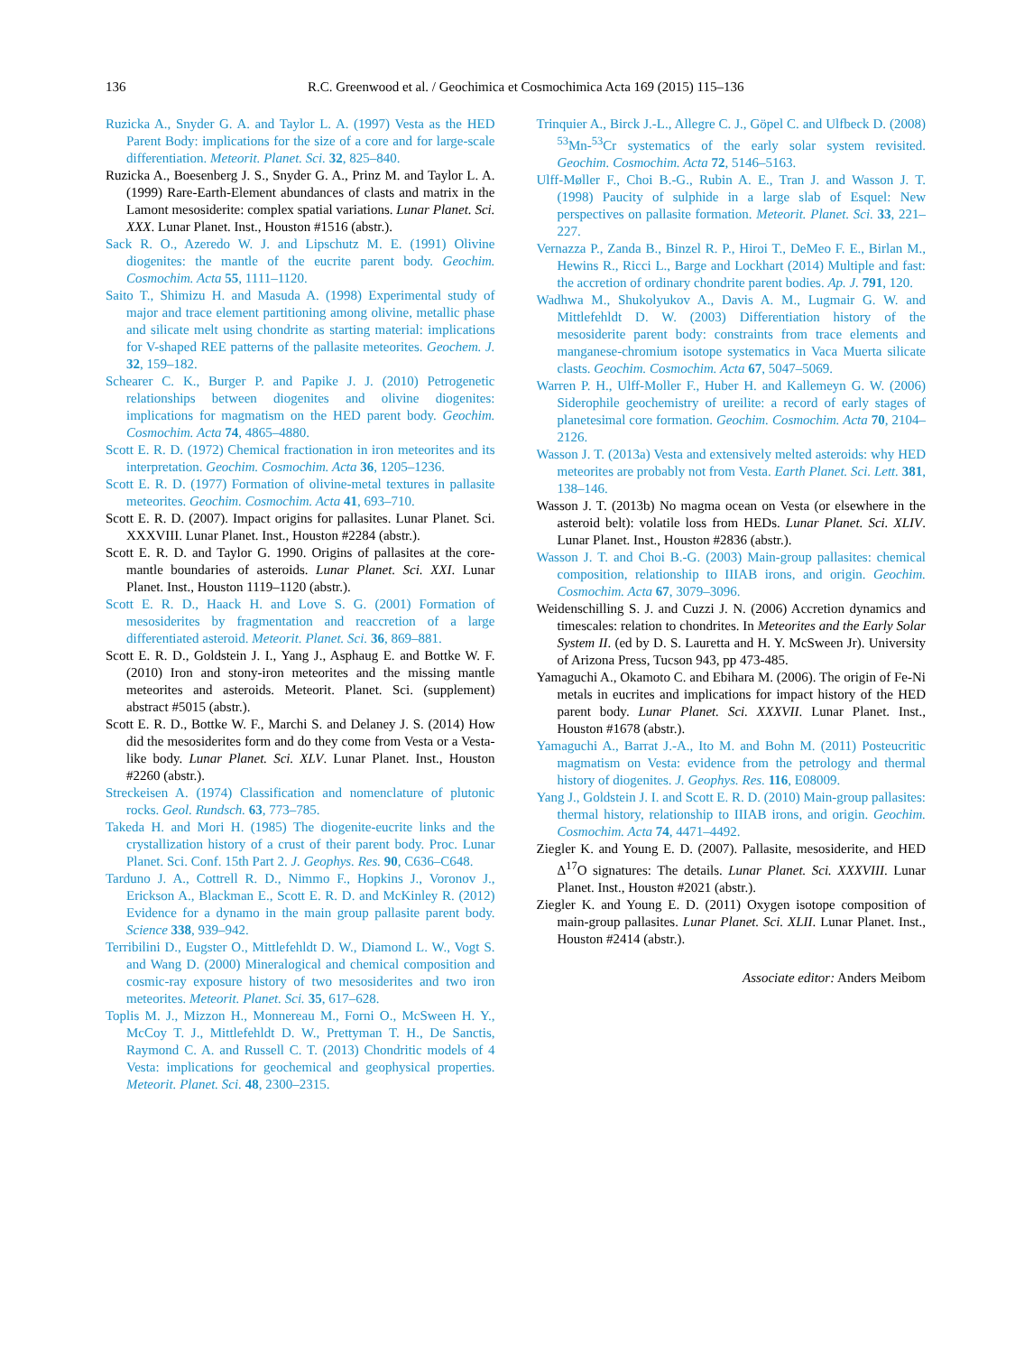136 R.C. Greenwood et al. / Geochimica et Cosmochimica Acta 169 (2015) 115–136
Ruzicka A., Snyder G. A. and Taylor L. A. (1997) Vesta as the HED Parent Body: implications for the size of a core and for large-scale differentiation. Meteorit. Planet. Sci. 32, 825–840.
Ruzicka A., Boesenberg J. S., Snyder G. A., Prinz M. and Taylor L. A. (1999) Rare-Earth-Element abundances of clasts and matrix in the Lamont mesosiderite: complex spatial variations. Lunar Planet. Sci. XXX. Lunar Planet. Inst., Houston #1516 (abstr.).
Sack R. O., Azeredo W. J. and Lipschutz M. E. (1991) Olivine diogenites: the mantle of the eucrite parent body. Geochim. Cosmochim. Acta 55, 1111–1120.
Saito T., Shimizu H. and Masuda A. (1998) Experimental study of major and trace element partitioning among olivine, metallic phase and silicate melt using chondrite as starting material: implications for V-shaped REE patterns of the pallasite meteorites. Geochem. J. 32, 159–182.
Schearer C. K., Burger P. and Papike J. J. (2010) Petrogenetic relationships between diogenites and olivine diogenites: implications for magmatism on the HED parent body. Geochim. Cosmochim. Acta 74, 4865–4880.
Scott E. R. D. (1972) Chemical fractionation in iron meteorites and its interpretation. Geochim. Cosmochim. Acta 36, 1205–1236.
Scott E. R. D. (1977) Formation of olivine-metal textures in pallasite meteorites. Geochim. Cosmochim. Acta 41, 693–710.
Scott E. R. D. (2007). Impact origins for pallasites. Lunar Planet. Sci. XXXVIII. Lunar Planet. Inst., Houston #2284 (abstr.).
Scott E. R. D. and Taylor G. 1990. Origins of pallasites at the core-mantle boundaries of asteroids. Lunar Planet. Sci. XXI. Lunar Planet. Inst., Houston 1119–1120 (abstr.).
Scott E. R. D., Haack H. and Love S. G. (2001) Formation of mesosiderites by fragmentation and reaccretion of a large differentiated asteroid. Meteorit. Planet. Sci. 36, 869–881.
Scott E. R. D., Goldstein J. I., Yang J., Asphaug E. and Bottke W. F. (2010) Iron and stony-iron meteorites and the missing mantle meteorites and asteroids. Meteorit. Planet. Sci. (supplement) abstract #5015 (abstr.).
Scott E. R. D., Bottke W. F., Marchi S. and Delaney J. S. (2014) How did the mesosiderites form and do they come from Vesta or a Vesta-like body. Lunar Planet. Sci. XLV. Lunar Planet. Inst., Houston #2260 (abstr.).
Streckeisen A. (1974) Classification and nomenclature of plutonic rocks. Geol. Rundsch. 63, 773–785.
Takeda H. and Mori H. (1985) The diogenite-eucrite links and the crystallization history of a crust of their parent body. Proc. Lunar Planet. Sci. Conf. 15th Part 2. J. Geophys. Res. 90, C636–C648.
Tarduno J. A., Cottrell R. D., Nimmo F., Hopkins J., Voronov J., Erickson A., Blackman E., Scott E. R. D. and McKinley R. (2012) Evidence for a dynamo in the main group pallasite parent body. Science 338, 939–942.
Terribilini D., Eugster O., Mittlefehldt D. W., Diamond L. W., Vogt S. and Wang D. (2000) Mineralogical and chemical composition and cosmic-ray exposure history of two mesosiderites and two iron meteorites. Meteorit. Planet. Sci. 35, 617–628.
Toplis M. J., Mizzon H., Monnereau M., Forni O., McSween H. Y., McCoy T. J., Mittlefehldt D. W., Prettyman T. H., De Sanctis, Raymond C. A. and Russell C. T. (2013) Chondritic models of 4 Vesta: implications for geochemical and geophysical properties. Meteorit. Planet. Sci. 48, 2300–2315.
Trinquier A., Birck J.-L., Allegre C. J., Göpel C. and Ulfbeck D. (2008) <sup>53</sup>Mn-<sup>53</sup>Cr systematics of the early solar system revisited. Geochim. Cosmochim. Acta 72, 5146–5163.
Ulff-Møller F., Choi B.-G., Rubin A. E., Tran J. and Wasson J. T. (1998) Paucity of sulphide in a large slab of Esquel: New perspectives on pallasite formation. Meteorit. Planet. Sci. 33, 221–227.
Vernazza P., Zanda B., Binzel R. P., Hiroi T., DeMeo F. E., Birlan M., Hewins R., Ricci L., Barge and Lockhart (2014) Multiple and fast: the accretion of ordinary chondrite parent bodies. Ap. J. 791, 120.
Wadhwa M., Shukolyukov A., Davis A. M., Lugmair G. W. and Mittlefehldt D. W. (2003) Differentiation history of the mesosiderite parent body: constraints from trace elements and manganese-chromium isotope systematics in Vaca Muerta silicate clasts. Geochim. Cosmochim. Acta 67, 5047–5069.
Warren P. H., Ulff-Moller F., Huber H. and Kallemeyn G. W. (2006) Siderophile geochemistry of ureilite: a record of early stages of planetesimal core formation. Geochim. Cosmochim. Acta 70, 2104–2126.
Wasson J. T. (2013a) Vesta and extensively melted asteroids: why HED meteorites are probably not from Vesta. Earth Planet. Sci. Lett. 381, 138–146.
Wasson J. T. (2013b) No magma ocean on Vesta (or elsewhere in the asteroid belt): volatile loss from HEDs. Lunar Planet. Sci. XLIV. Lunar Planet. Inst., Houston #2836 (abstr.).
Wasson J. T. and Choi B.-G. (2003) Main-group pallasites: chemical composition, relationship to IIIAB irons, and origin. Geochim. Cosmochim. Acta 67, 3079–3096.
Weidenschilling S. J. and Cuzzi J. N. (2006) Accretion dynamics and timescales: relation to chondrites. In Meteorites and the Early Solar System II. (ed by D. S. Lauretta and H. Y. McSween Jr). University of Arizona Press, Tucson 943, pp 473-485.
Yamaguchi A., Okamoto C. and Ebihara M. (2006). The origin of Fe-Ni metals in eucrites and implications for impact history of the HED parent body. Lunar Planet. Sci. XXXVII. Lunar Planet. Inst., Houston #1678 (abstr.).
Yamaguchi A., Barrat J.-A., Ito M. and Bohn M. (2011) Posteucritic magmatism on Vesta: evidence from the petrology and thermal history of diogenites. J. Geophys. Res. 116, E08009.
Yang J., Goldstein J. I. and Scott E. R. D. (2010) Main-group pallasites: thermal history, relationship to IIIAB irons, and origin. Geochim. Cosmochim. Acta 74, 4471–4492.
Ziegler K. and Young E. D. (2007). Pallasite, mesosiderite, and HED Δ<sup>17</sup>O signatures: The details. Lunar Planet. Sci. XXXVIII. Lunar Planet. Inst., Houston #2021 (abstr.).
Ziegler K. and Young E. D. (2011) Oxygen isotope composition of main-group pallasites. Lunar Planet. Sci. XLII. Lunar Planet. Inst., Houston #2414 (abstr.).
Associate editor: Anders Meibom